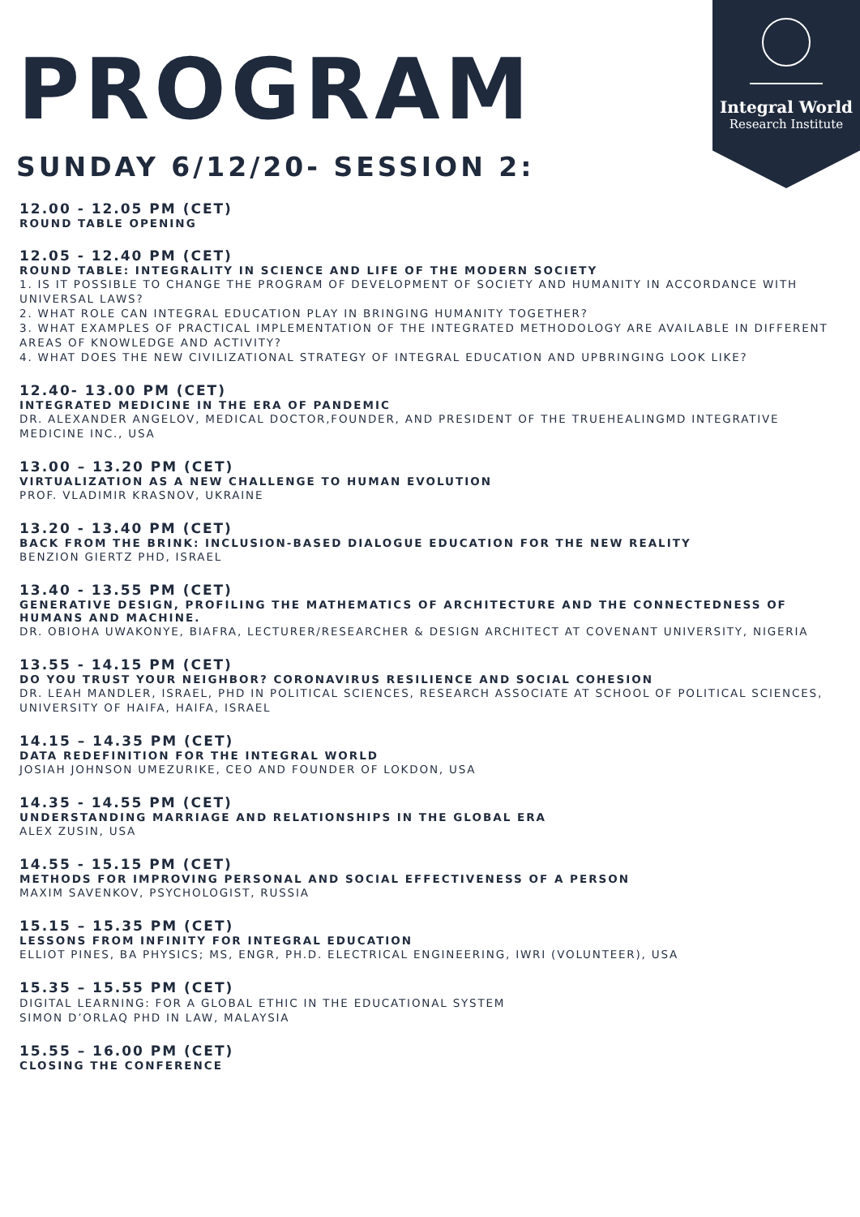Integral World
Research Institute
PROGRAM
SUNDAY 6/12/20- SESSION 2:
12.00 - 12.05 PM (CET)
ROUND TABLE OPENING
12.05 - 12.40 PM (CET)
ROUND TABLE: INTEGRALITY IN SCIENCE AND LIFE OF THE MODERN SOCIETY
1. IS IT POSSIBLE TO CHANGE THE PROGRAM OF DEVELOPMENT OF SOCIETY AND HUMANITY IN ACCORDANCE WITH UNIVERSAL LAWS?
2. WHAT ROLE CAN INTEGRAL EDUCATION PLAY IN BRINGING HUMANITY TOGETHER?
3. WHAT EXAMPLES OF PRACTICAL IMPLEMENTATION OF THE INTEGRATED METHODOLOGY ARE AVAILABLE IN DIFFERENT AREAS OF KNOWLEDGE AND ACTIVITY?
4. WHAT DOES THE NEW CIVILIZATIONAL STRATEGY OF INTEGRAL EDUCATION AND UPBRINGING LOOK LIKE?
12.40- 13.00 PM (CET)
INTEGRATED MEDICINE IN THE ERA OF PANDEMIC
DR. ALEXANDER ANGELOV, MEDICAL DOCTOR,FOUNDER, AND PRESIDENT OF THE TRUEHEALINGMD INTEGRATIVE MEDICINE INC., USA
13.00 – 13.20 PM (CET)
VIRTUALIZATION AS A NEW CHALLENGE TO HUMAN EVOLUTION
PROF. VLADIMIR KRASNOV, UKRAINE
13.20 - 13.40 PM (CET)
BACK FROM THE BRINK: INCLUSION-BASED DIALOGUE EDUCATION FOR THE NEW REALITY
BENZION GIERTZ PHD, ISRAEL
13.40 - 13.55 PM (CET)
GENERATIVE DESIGN, PROFILING THE MATHEMATICS OF ARCHITECTURE AND THE CONNECTEDNESS OF HUMANS AND MACHINE.
DR. OBIOHA UWAKONYE, BIAFRA, LECTURER/RESEARCHER & DESIGN ARCHITECT AT COVENANT UNIVERSITY, NIGERIA
13.55 - 14.15 PM (CET)
DO YOU TRUST YOUR NEIGHBOR? CORONAVIRUS RESILIENCE AND SOCIAL COHESION
DR. LEAH MANDLER, ISRAEL, PHD IN POLITICAL SCIENCES, RESEARCH ASSOCIATE AT SCHOOL OF POLITICAL SCIENCES, UNIVERSITY OF HAIFA, HAIFA, ISRAEL
14.15 – 14.35 PM (CET)
DATA REDEFINITION FOR THE INTEGRAL WORLD
JOSIAH JOHNSON UMEZURIKE, CEO AND FOUNDER OF LOKDON, USA
14.35 - 14.55 PM (CET)
UNDERSTANDING MARRIAGE AND RELATIONSHIPS IN THE GLOBAL ERA
ALEX ZUSIN, USA
14.55 - 15.15 PM (CET)
METHODS FOR IMPROVING PERSONAL AND SOCIAL EFFECTIVENESS OF A PERSON
MAXIM SAVENKOV, PSYCHOLOGIST, RUSSIA
15.15 – 15.35 PM (CET)
LESSONS FROM INFINITY FOR INTEGRAL EDUCATION
ELLIOT PINES, BA PHYSICS; MS, ENGR, PH.D. ELECTRICAL ENGINEERING, IWRI (VOLUNTEER), USA
15.35 – 15.55 PM (CET)
DIGITAL LEARNING: FOR A GLOBAL ETHIC IN THE EDUCATIONAL SYSTEM
SIMON D’ORLAQ PHD IN LAW, MALAYSIA
15.55 – 16.00 PM (CET)
CLOSING THE CONFERENCE